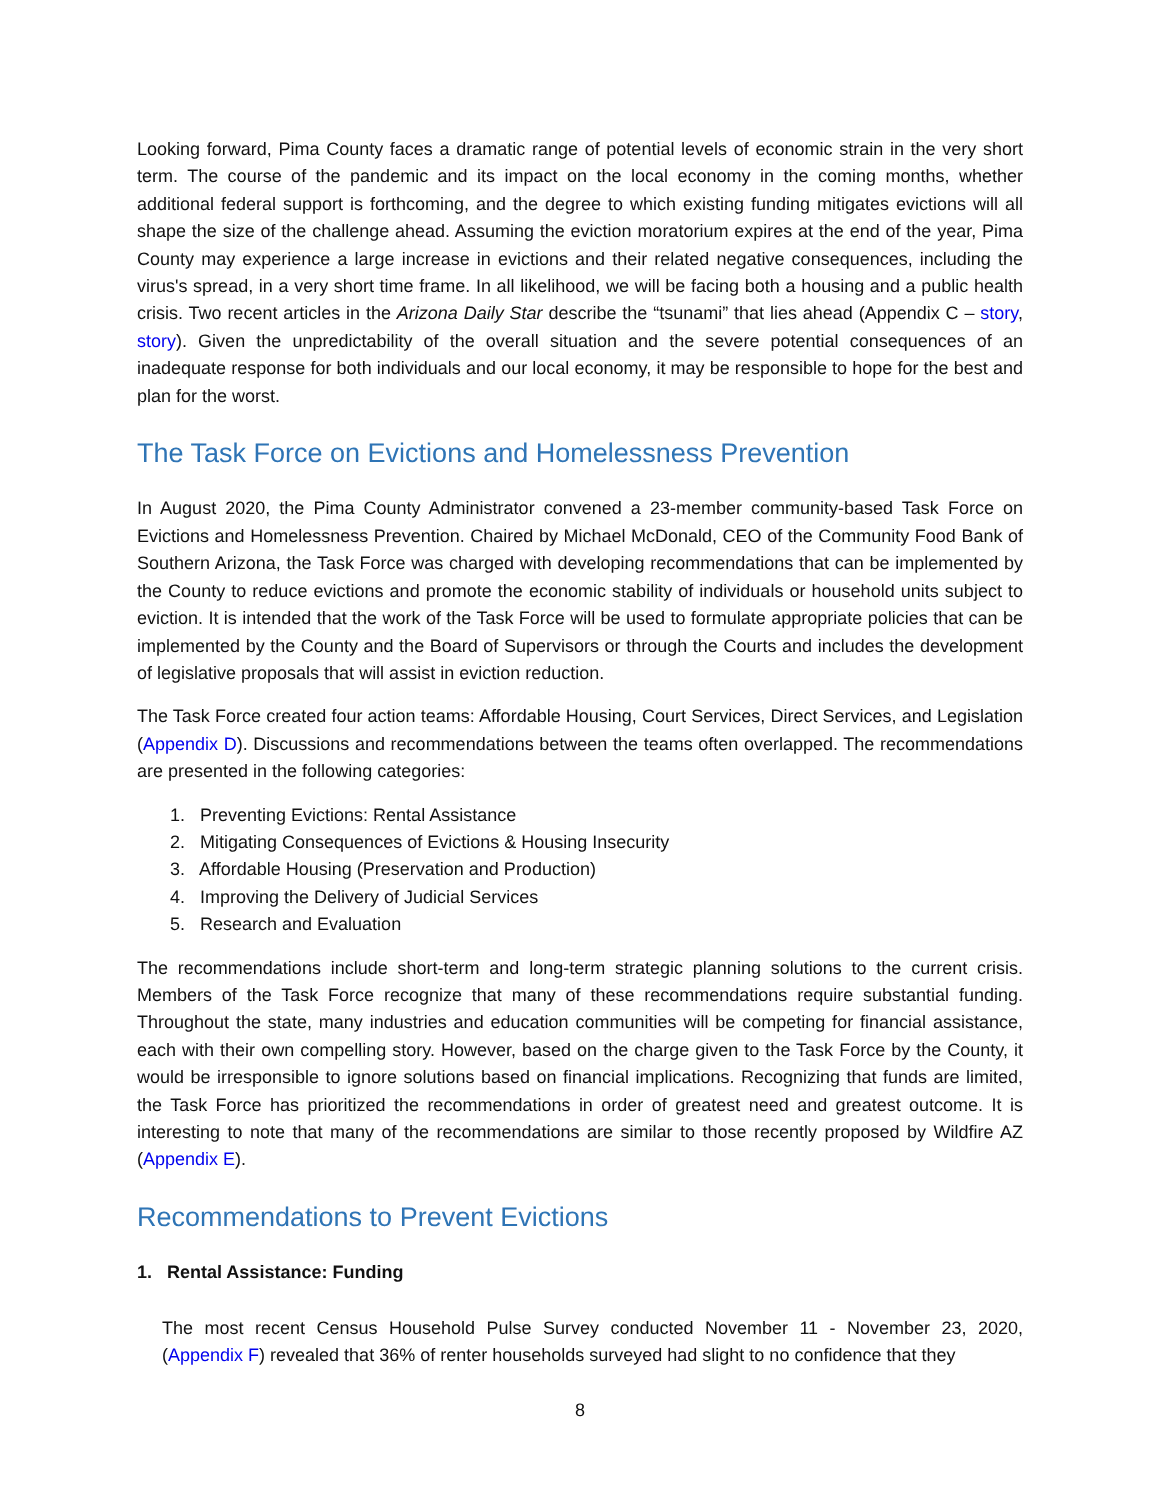Looking forward, Pima County faces a dramatic range of potential levels of economic strain in the very short term. The course of the pandemic and its impact on the local economy in the coming months, whether additional federal support is forthcoming, and the degree to which existing funding mitigates evictions will all shape the size of the challenge ahead. Assuming the eviction moratorium expires at the end of the year, Pima County may experience a large increase in evictions and their related negative consequences, including the virus's spread, in a very short time frame. In all likelihood, we will be facing both a housing and a public health crisis. Two recent articles in the Arizona Daily Star describe the “tsunami” that lies ahead (Appendix C – story, story). Given the unpredictability of the overall situation and the severe potential consequences of an inadequate response for both individuals and our local economy, it may be responsible to hope for the best and plan for the worst.
The Task Force on Evictions and Homelessness Prevention
In August 2020, the Pima County Administrator convened a 23-member community-based Task Force on Evictions and Homelessness Prevention. Chaired by Michael McDonald, CEO of the Community Food Bank of Southern Arizona, the Task Force was charged with developing recommendations that can be implemented by the County to reduce evictions and promote the economic stability of individuals or household units subject to eviction. It is intended that the work of the Task Force will be used to formulate appropriate policies that can be implemented by the County and the Board of Supervisors or through the Courts and includes the development of legislative proposals that will assist in eviction reduction.
The Task Force created four action teams: Affordable Housing, Court Services, Direct Services, and Legislation (Appendix D). Discussions and recommendations between the teams often overlapped. The recommendations are presented in the following categories:
1. Preventing Evictions: Rental Assistance
2. Mitigating Consequences of Evictions & Housing Insecurity
3. Affordable Housing (Preservation and Production)
4. Improving the Delivery of Judicial Services
5. Research and Evaluation
The recommendations include short-term and long-term strategic planning solutions to the current crisis. Members of the Task Force recognize that many of these recommendations require substantial funding. Throughout the state, many industries and education communities will be competing for financial assistance, each with their own compelling story. However, based on the charge given to the Task Force by the County, it would be irresponsible to ignore solutions based on financial implications. Recognizing that funds are limited, the Task Force has prioritized the recommendations in order of greatest need and greatest outcome. It is interesting to note that many of the recommendations are similar to those recently proposed by Wildfire AZ (Appendix E).
Recommendations to Prevent Evictions
1. Rental Assistance: Funding
The most recent Census Household Pulse Survey conducted November 11 - November 23, 2020, (Appendix F) revealed that 36% of renter households surveyed had slight to no confidence that they
8